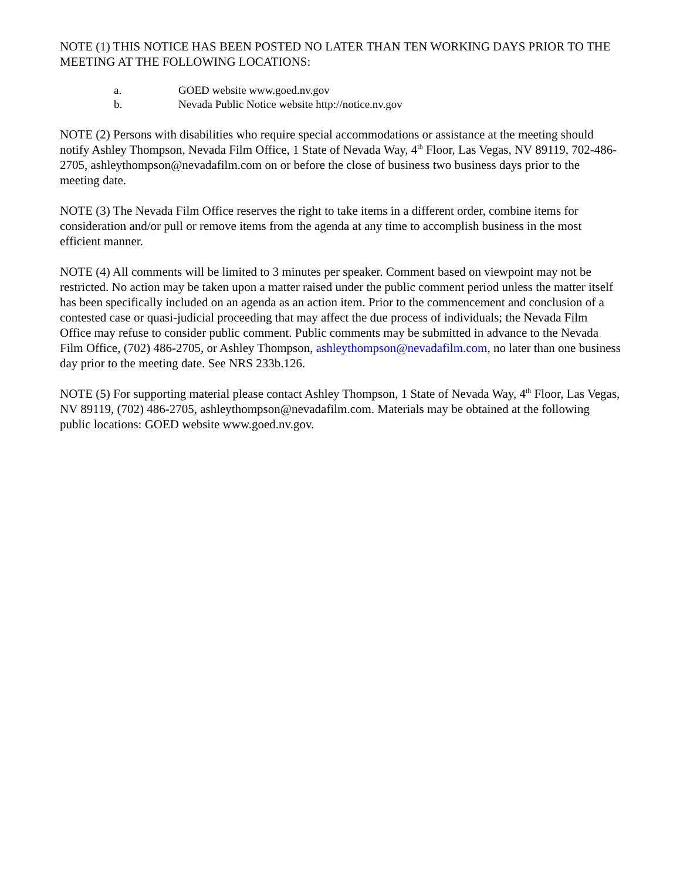NOTE (1) THIS NOTICE HAS BEEN POSTED NO LATER THAN TEN WORKING DAYS PRIOR TO THE MEETING AT THE FOLLOWING LOCATIONS:
a. GOED website www.goed.nv.gov
b. Nevada Public Notice website http://notice.nv.gov
NOTE (2) Persons with disabilities who require special accommodations or assistance at the meeting should notify Ashley Thompson, Nevada Film Office, 1 State of Nevada Way, 4<sup>th</sup> Floor, Las Vegas, NV 89119, 702-486-2705, ashleythompson@nevadafilm.com on or before the close of business two business days prior to the meeting date.
NOTE (3) The Nevada Film Office reserves the right to take items in a different order, combine items for consideration and/or pull or remove items from the agenda at any time to accomplish business in the most efficient manner.
NOTE (4) All comments will be limited to 3 minutes per speaker. Comment based on viewpoint may not be restricted. No action may be taken upon a matter raised under the public comment period unless the matter itself has been specifically included on an agenda as an action item. Prior to the commencement and conclusion of a contested case or quasi-judicial proceeding that may affect the due process of individuals; the Nevada Film Office may refuse to consider public comment. Public comments may be submitted in advance to the Nevada Film Office, (702) 486-2705, or Ashley Thompson, ashleythompson@nevadafilm.com, no later than one business day prior to the meeting date. See NRS 233b.126.
NOTE (5) For supporting material please contact Ashley Thompson, 1 State of Nevada Way, 4<sup>th</sup> Floor, Las Vegas, NV 89119, (702) 486-2705, ashleythompson@nevadafilm.com. Materials may be obtained at the following public locations: GOED website www.goed.nv.gov.